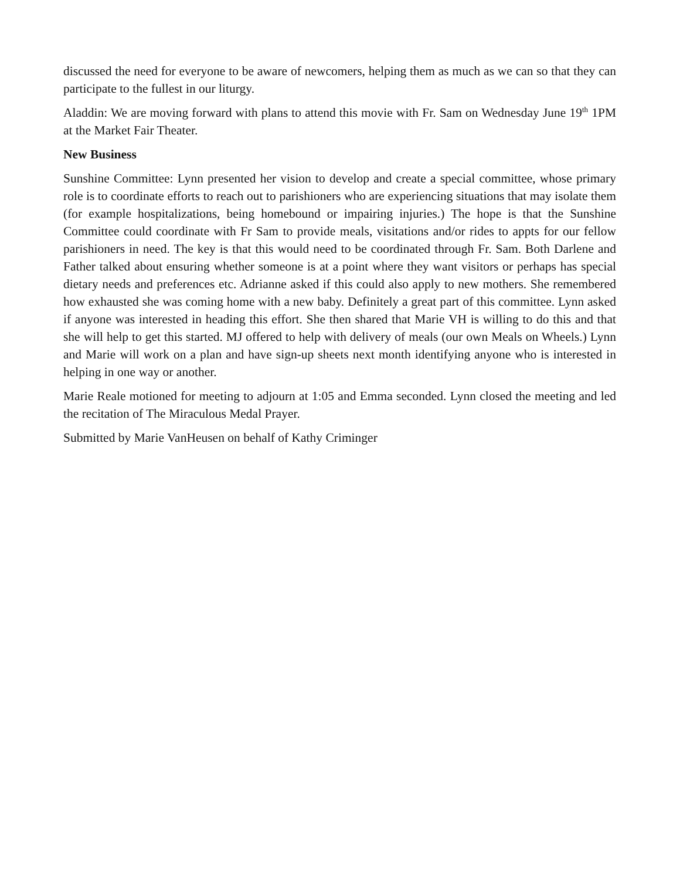discussed the need for everyone to be aware of newcomers, helping them as much as we can so that they can participate to the fullest in our liturgy.
Aladdin: We are moving forward with plans to attend this movie with Fr. Sam on Wednesday June 19<sup>th</sup> 1PM at the Market Fair Theater.
New Business
Sunshine Committee: Lynn presented her vision to develop and create a special committee, whose primary role is to coordinate efforts to reach out to parishioners who are experiencing situations that may isolate them (for example hospitalizations, being homebound or impairing injuries.) The hope is that the Sunshine Committee could coordinate with Fr Sam to provide meals, visitations and/or rides to appts for our fellow parishioners in need. The key is that this would need to be coordinated through Fr. Sam. Both Darlene and Father talked about ensuring whether someone is at a point where they want visitors or perhaps has special dietary needs and preferences etc. Adrianne asked if this could also apply to new mothers. She remembered how exhausted she was coming home with a new baby. Definitely a great part of this committee. Lynn asked if anyone was interested in heading this effort. She then shared that Marie VH is willing to do this and that she will help to get this started. MJ offered to help with delivery of meals (our own Meals on Wheels.) Lynn and Marie will work on a plan and have sign-up sheets next month identifying anyone who is interested in helping in one way or another.
Marie Reale motioned for meeting to adjourn at 1:05 and Emma seconded. Lynn closed the meeting and led the recitation of The Miraculous Medal Prayer.
Submitted by Marie VanHeusen on behalf of Kathy Criminger